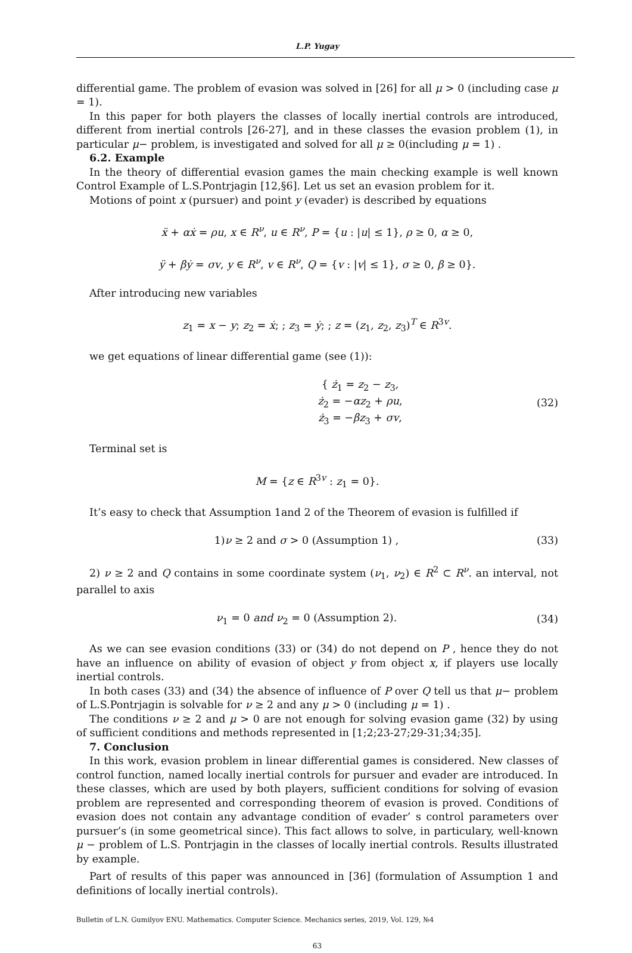L.P. Yugay
differential game. The problem of evasion was solved in [26] for all μ > 0 (including case μ = 1).
In this paper for both players the classes of locally inertial controls are introduced, different from inertial controls [26-27], and in these classes the evasion problem (1), in particular μ− problem, is investigated and solved for all μ ≥ 0(including μ = 1) .
6.2. Example
In the theory of differential evasion games the main checking example is well known Control Example of L.S.Pontrjagin [12,§6]. Let us set an evasion problem for it.
Motions of point x (pursuer) and point y (evader) is described by equations
ẍ + αẋ = ρu, x ∈ R<sup>ν</sup>, u ∈ R<sup>ν</sup>, P = {u : |u| ≤ 1}, ρ ≥ 0, α ≥ 0,
ÿ + βẏ = σv, y ∈ R<sup>ν</sup>, v ∈ R<sup>ν</sup>, Q = {v : |v| ≤ 1}, σ ≥ 0, β ≥ 0}.
After introducing new variables
z<sub>1</sub> = x − y; z<sub>2</sub> = ẋ; ; z<sub>3</sub> = ẏ; ; z = (z<sub>1</sub>, z<sub>2</sub>, z<sub>3</sub>)<sup>T</sup> ∈ R<sup>3v</sup>.
we get equations of linear differential game (see (1)):
{ ż<sub>1</sub> = z<sub>2</sub> − z<sub>3</sub>,
ż<sub>2</sub> = −αz<sub>2</sub> + ρu,
ż<sub>3</sub> = −βz<sub>3</sub> + σv, (32)
Terminal set is
M = {z ∈ R<sup>3v</sup> : z<sub>1</sub> = 0}.
It’s easy to check that Assumption 1and 2 of the Theorem of evasion is fulfilled if
1)ν ≥ 2 and σ > 0 (Assumption 1) , (33)
2) ν ≥ 2 and Q contains in some coordinate system (ν<sub>1</sub>, ν<sub>2</sub>) ∈ R<sup>2</sup> ⊂ R<sup>ν</sup>. an interval, not parallel to axis
ν<sub>1</sub> = 0 and ν<sub>2</sub> = 0 (Assumption 2). (34)
As we can see evasion conditions (33) or (34) do not depend on P , hence they do not have an influence on ability of evasion of object y from object x, if players use locally inertial controls.
In both cases (33) and (34) the absence of influence of P over Q tell us that μ− problem of L.S.Pontrjagin is solvable for ν ≥ 2 and any μ > 0 (including μ = 1) .
The conditions ν ≥ 2 and μ > 0 are not enough for solving evasion game (32) by using of sufficient conditions and methods represented in [1;2;23-27;29-31;34;35].
7. Conclusion
In this work, evasion problem in linear differential games is considered. New classes of control function, named locally inertial controls for pursuer and evader are introduced. In these classes, which are used by both players, sufficient conditions for solving of evasion problem are represented and corresponding theorem of evasion is proved. Conditions of evasion does not contain any advantage condition of evader’ s control parameters over pursuer’s (in some geometrical since). This fact allows to solve, in particulary, well-known μ − problem of L.S. Pontrjagin in the classes of locally inertial controls. Results illustrated by example.
Part of results of this paper was announced in [36] (formulation of Assumption 1 and definitions of locally inertial controls).
Bulletin of L.N. Gumilyov ENU. Mathematics. Computer Science. Mechanics series, 2019, Vol. 129, №4
63